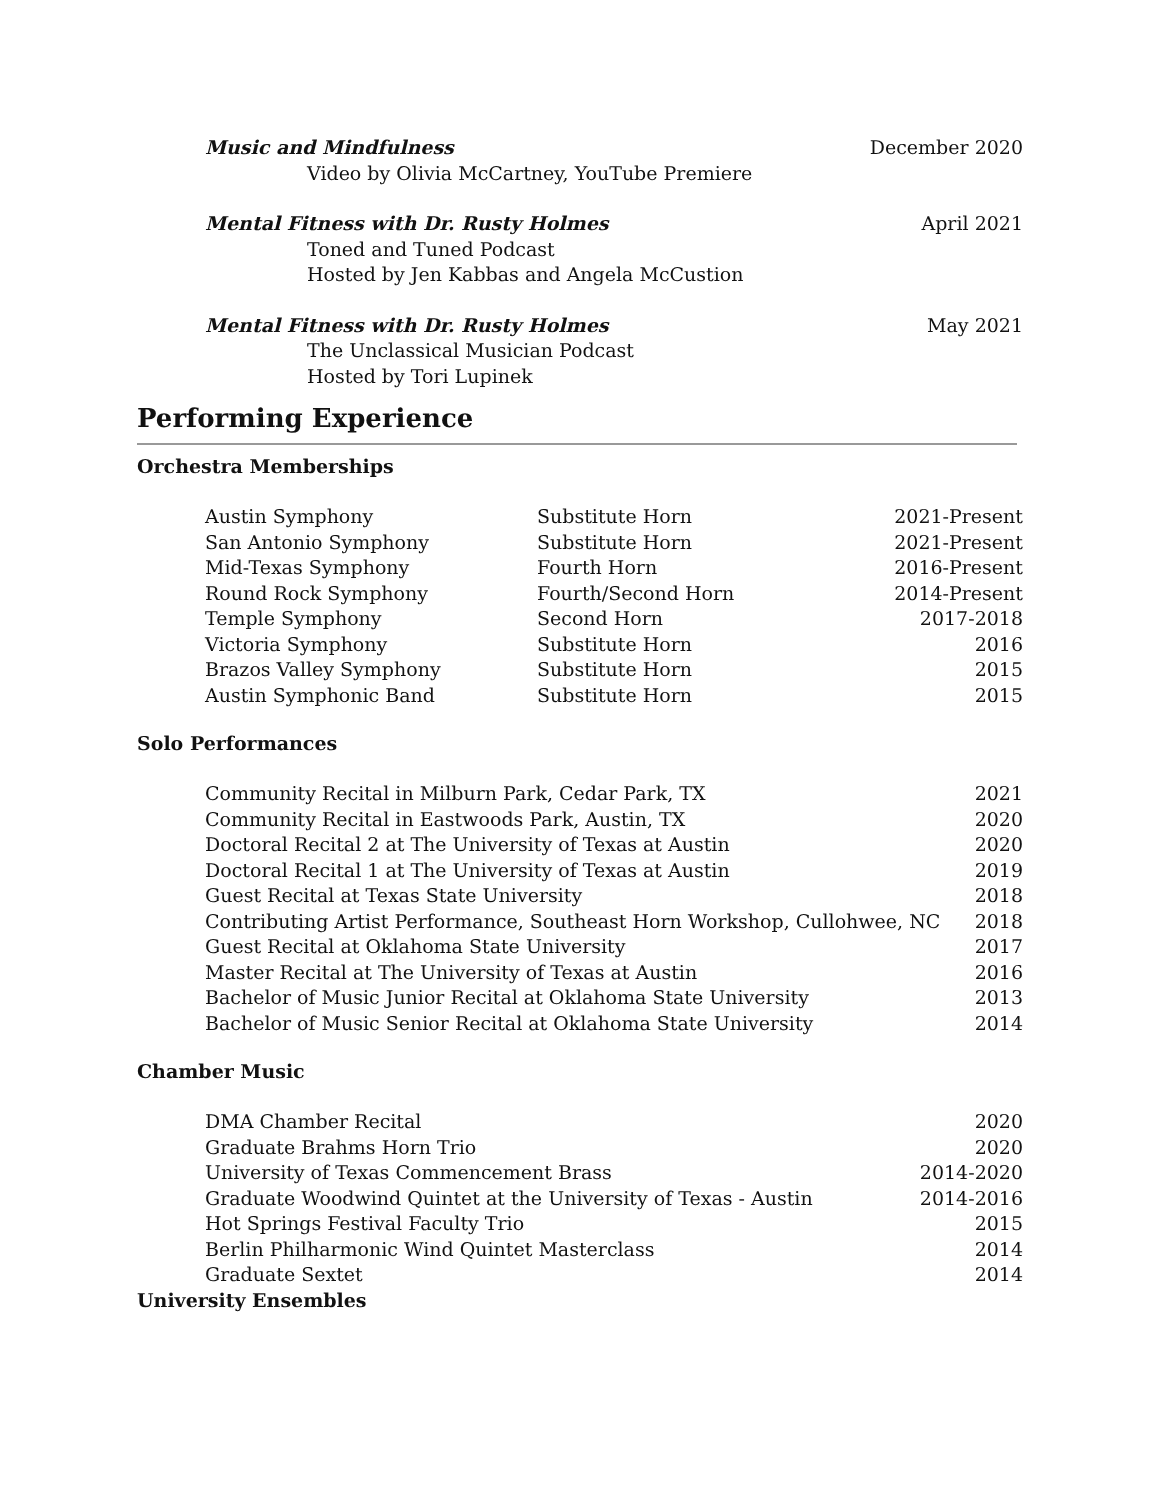Music and Mindfulness December 2020
Video by Olivia McCartney, YouTube Premiere
Mental Fitness with Dr. Rusty Holmes April 2021
Toned and Tuned Podcast
Hosted by Jen Kabbas and Angela McCustion
Mental Fitness with Dr. Rusty Holmes May 2021
The Unclassical Musician Podcast
Hosted by Tori Lupinek
Performing Experience
Orchestra Memberships
| Austin Symphony | Substitute Horn | 2021-Present |
| San Antonio Symphony | Substitute Horn | 2021-Present |
| Mid-Texas Symphony | Fourth Horn | 2016-Present |
| Round Rock Symphony | Fourth/Second Horn | 2014-Present |
| Temple Symphony | Second Horn | 2017-2018 |
| Victoria Symphony | Substitute Horn | 2016 |
| Brazos Valley Symphony | Substitute Horn | 2015 |
| Austin Symphonic Band | Substitute Horn | 2015 |
Solo Performances
| Community Recital in Milburn Park, Cedar Park, TX | 2021 |
| Community Recital in Eastwoods Park, Austin, TX | 2020 |
| Doctoral Recital 2 at The University of Texas at Austin | 2020 |
| Doctoral Recital 1 at The University of Texas at Austin | 2019 |
| Guest Recital at Texas State University | 2018 |
| Contributing Artist Performance, Southeast Horn Workshop, Cullohwee, NC | 2018 |
| Guest Recital at Oklahoma State University | 2017 |
| Master Recital at The University of Texas at Austin | 2016 |
| Bachelor of Music Junior Recital at Oklahoma State University | 2013 |
| Bachelor of Music Senior Recital at Oklahoma State University | 2014 |
Chamber Music
| DMA Chamber Recital | 2020 |
| Graduate Brahms Horn Trio | 2020 |
| University of Texas Commencement Brass | 2014-2020 |
| Graduate Woodwind Quintet at the University of Texas - Austin | 2014-2016 |
| Hot Springs Festival Faculty Trio | 2015 |
| Berlin Philharmonic Wind Quintet Masterclass | 2014 |
| Graduate Sextet | 2014 |
University Ensembles